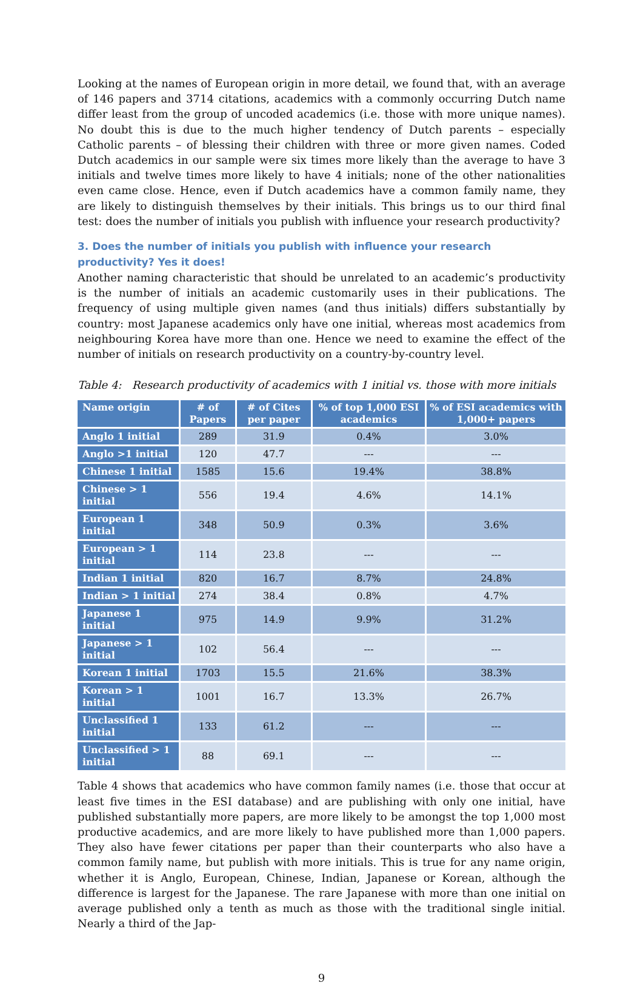Looking at the names of European origin in more detail, we found that, with an average of 146 papers and 3714 citations, academics with a commonly occurring Dutch name differ least from the group of uncoded academics (i.e. those with more unique names). No doubt this is due to the much higher tendency of Dutch parents – especially Catholic parents – of blessing their children with three or more given names. Coded Dutch academics in our sample were six times more likely than the average to have 3 initials and twelve times more likely to have 4 initials; none of the other nationalities even came close. Hence, even if Dutch academics have a common family name, they are likely to distinguish themselves by their initials. This brings us to our third final test: does the number of initials you publish with influence your research productivity?
3. Does the number of initials you publish with influence your research productivity? Yes it does!
Another naming characteristic that should be unrelated to an academic’s productivity is the number of initials an academic customarily uses in their publications. The frequency of using multiple given names (and thus initials) differs substantially by country: most Japanese academics only have one initial, whereas most academics from neighbouring Korea have more than one. Hence we need to examine the effect of the number of initials on research productivity on a country-by-country level.
Table 4: Research productivity of academics with 1 initial vs. those with more initials
| Name origin | # of Papers | # of Cites per paper | % of top 1,000 ESI academics | % of ESI academics with 1,000+ papers |
| --- | --- | --- | --- | --- |
| Anglo 1 initial | 289 | 31.9 | 0.4% | 3.0% |
| Anglo >1 initial | 120 | 47.7 | --- | --- |
| Chinese 1 initial | 1585 | 15.6 | 19.4% | 38.8% |
| Chinese > 1 initial | 556 | 19.4 | 4.6% | 14.1% |
| European 1 initial | 348 | 50.9 | 0.3% | 3.6% |
| European > 1 initial | 114 | 23.8 | --- | --- |
| Indian 1 initial | 820 | 16.7 | 8.7% | 24.8% |
| Indian > 1 initial | 274 | 38.4 | 0.8% | 4.7% |
| Japanese 1 initial | 975 | 14.9 | 9.9% | 31.2% |
| Japanese > 1 initial | 102 | 56.4 | --- | --- |
| Korean 1 initial | 1703 | 15.5 | 21.6% | 38.3% |
| Korean > 1 initial | 1001 | 16.7 | 13.3% | 26.7% |
| Unclassified 1 initial | 133 | 61.2 | --- | --- |
| Unclassified > 1 initial | 88 | 69.1 | --- | --- |
Table 4 shows that academics who have common family names (i.e. those that occur at least five times in the ESI database) and are publishing with only one initial, have published substantially more papers, are more likely to be amongst the top 1,000 most productive academics, and are more likely to have published more than 1,000 papers. They also have fewer citations per paper than their counterparts who also have a common family name, but publish with more initials. This is true for any name origin, whether it is Anglo, European, Chinese, Indian, Japanese or Korean, although the difference is largest for the Japanese. The rare Japanese with more than one initial on average published only a tenth as much as those with the traditional single initial. Nearly a third of the Jap-
9